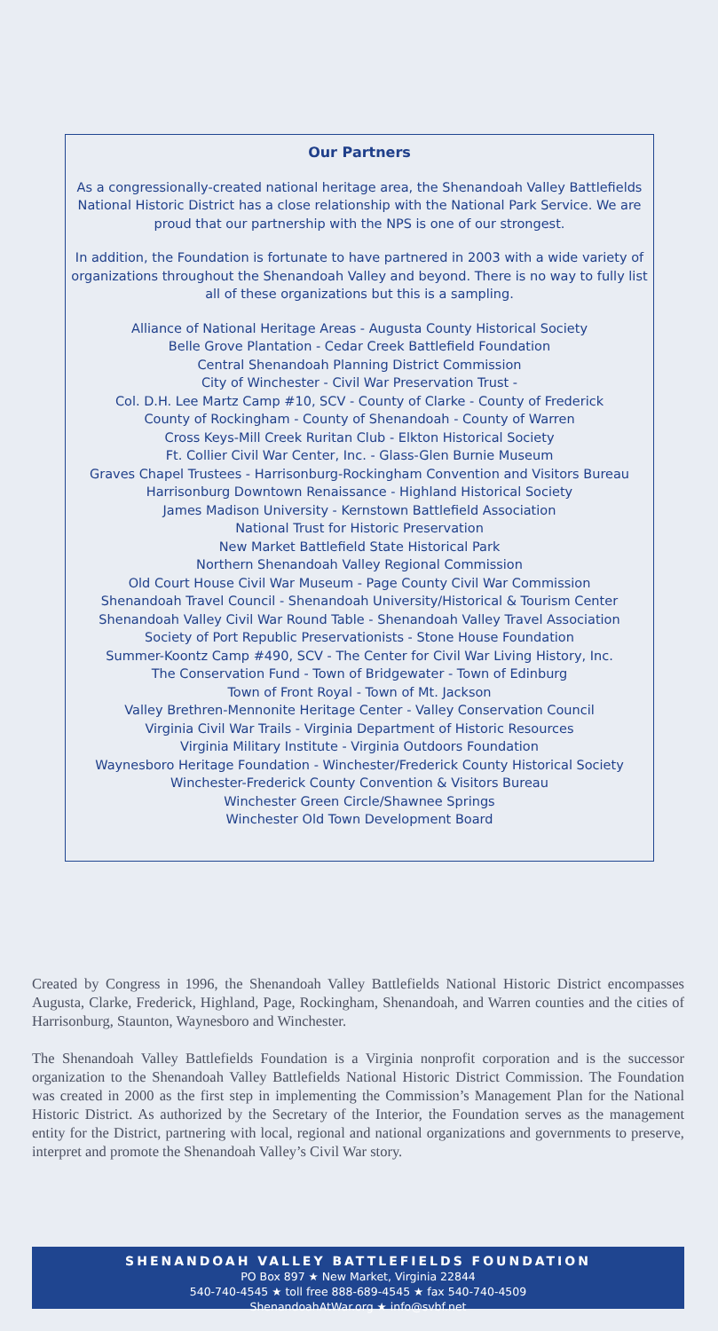Our Partners
As a congressionally-created national heritage area, the Shenandoah Valley Battlefields National Historic District has a close relationship with the National Park Service. We are proud that our partnership with the NPS is one of our strongest.
In addition, the Foundation is fortunate to have partnered in 2003 with a wide variety of organizations throughout the Shenandoah Valley and beyond. There is no way to fully list all of these organizations but this is a sampling.
Alliance of National Heritage Areas - Augusta County Historical Society
Belle Grove Plantation - Cedar Creek Battlefield Foundation
Central Shenandoah Planning District Commission
City of Winchester - Civil War Preservation Trust -
Col. D.H. Lee Martz Camp #10, SCV - County of Clarke - County of Frederick
County of Rockingham - County of Shenandoah - County of Warren
Cross Keys-Mill Creek Ruritan Club - Elkton Historical Society
Ft. Collier Civil War Center, Inc. - Glass-Glen Burnie Museum
Graves Chapel Trustees - Harrisonburg-Rockingham Convention and Visitors Bureau
Harrisonburg Downtown Renaissance - Highland Historical Society
James Madison University - Kernstown Battlefield Association
National Trust for Historic Preservation
New Market Battlefield State Historical Park
Northern Shenandoah Valley Regional Commission
Old Court House Civil War Museum - Page County Civil War Commission
Shenandoah Travel Council - Shenandoah University/Historical & Tourism Center
Shenandoah Valley Civil War Round Table - Shenandoah Valley Travel Association
Society of Port Republic Preservationists - Stone House Foundation
Summer-Koontz Camp #490, SCV - The Center for Civil War Living History, Inc.
The Conservation Fund - Town of Bridgewater - Town of Edinburg
Town of Front Royal - Town of Mt. Jackson
Valley Brethren-Mennonite Heritage Center - Valley Conservation Council
Virginia Civil War Trails - Virginia Department of Historic Resources
Virginia Military Institute - Virginia Outdoors Foundation
Waynesboro Heritage Foundation - Winchester/Frederick County Historical Society
Winchester-Frederick County Convention & Visitors Bureau
Winchester Green Circle/Shawnee Springs
Winchester Old Town Development Board
Created by Congress in 1996, the Shenandoah Valley Battlefields National Historic District encompasses Augusta, Clarke, Frederick, Highland, Page, Rockingham, Shenandoah, and Warren counties and the cities of Harrisonburg, Staunton, Waynesboro and Winchester.
The Shenandoah Valley Battlefields Foundation is a Virginia nonprofit corporation and is the successor organization to the Shenandoah Valley Battlefields National Historic District Commission. The Foundation was created in 2000 as the first step in implementing the Commission’s Management Plan for the National Historic District. As authorized by the Secretary of the Interior, the Foundation serves as the management entity for the District, partnering with local, regional and national organizations and governments to preserve, interpret and promote the Shenandoah Valley’s Civil War story.
SHENANDOAH VALLEY BATTLEFIELDS FOUNDATION
PO Box 897 ★ New Market, Virginia 22844
540-740-4545 ★ toll free 888-689-4545 ★ fax 540-740-4509
ShenandoahAtWar.org ★ info@svbf.net